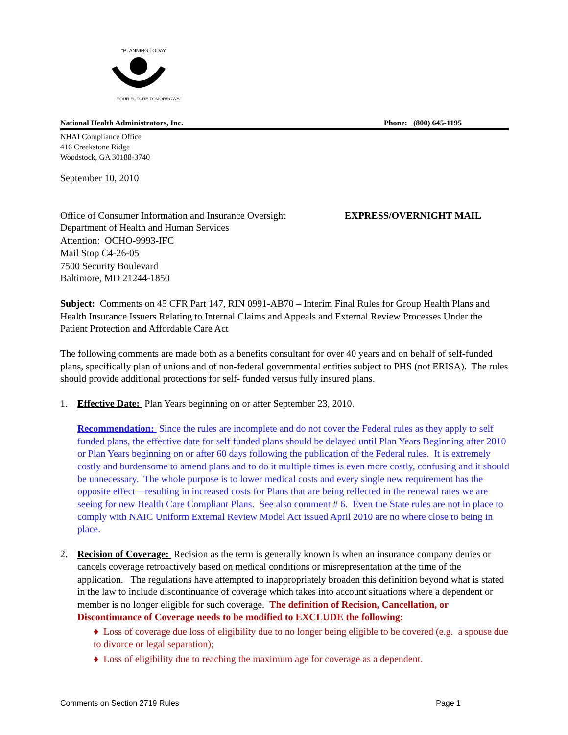"PLANNING TODAY
YOUR FUTURE TOMORROWS"
National Health Administrators, Inc. Phone: (800) 645-1195
NHAI Compliance Office
416 Creekstone Ridge
Woodstock, GA 30188-3740
September 10, 2010
Office of Consumer Information and Insurance Oversight
Department of Health and Human Services
Attention: OCHO-9993-IFC
Mail Stop C4-26-05
7500 Security Boulevard
Baltimore, MD 21244-1850
EXPRESS/OVERNIGHT MAIL
Subject: Comments on 45 CFR Part 147, RIN 0991-AB70 – Interim Final Rules for Group Health Plans and Health Insurance Issuers Relating to Internal Claims and Appeals and External Review Processes Under the Patient Protection and Affordable Care Act
The following comments are made both as a benefits consultant for over 40 years and on behalf of self-funded plans, specifically plan of unions and of non-federal governmental entities subject to PHS (not ERISA). The rules should provide additional protections for self- funded versus fully insured plans.
1. Effective Date: Plan Years beginning on or after September 23, 2010.
Recommendation: Since the rules are incomplete and do not cover the Federal rules as they apply to self funded plans, the effective date for self funded plans should be delayed until Plan Years Beginning after 2010 or Plan Years beginning on or after 60 days following the publication of the Federal rules. It is extremely costly and burdensome to amend plans and to do it multiple times is even more costly, confusing and it should be unnecessary. The whole purpose is to lower medical costs and every single new requirement has the opposite effect—resulting in increased costs for Plans that are being reflected in the renewal rates we are seeing for new Health Care Compliant Plans. See also comment # 6. Even the State rules are not in place to comply with NAIC Uniform External Review Model Act issued April 2010 are no where close to being in place.
2. Recision of Coverage: Recision as the term is generally known is when an insurance company denies or cancels coverage retroactively based on medical conditions or misrepresentation at the time of the application. The regulations have attempted to inappropriately broaden this definition beyond what is stated in the law to include discontinuance of coverage which takes into account situations where a dependent or member is no longer eligible for such coverage. The definition of Recision, Cancellation, or Discontinuance of Coverage needs to be modified to EXCLUDE the following:
♦ Loss of coverage due loss of eligibility due to no longer being eligible to be covered (e.g. a spouse due to divorce or legal separation);
♦ Loss of eligibility due to reaching the maximum age for coverage as a dependent.
Comments on Section 2719 Rules Page 1